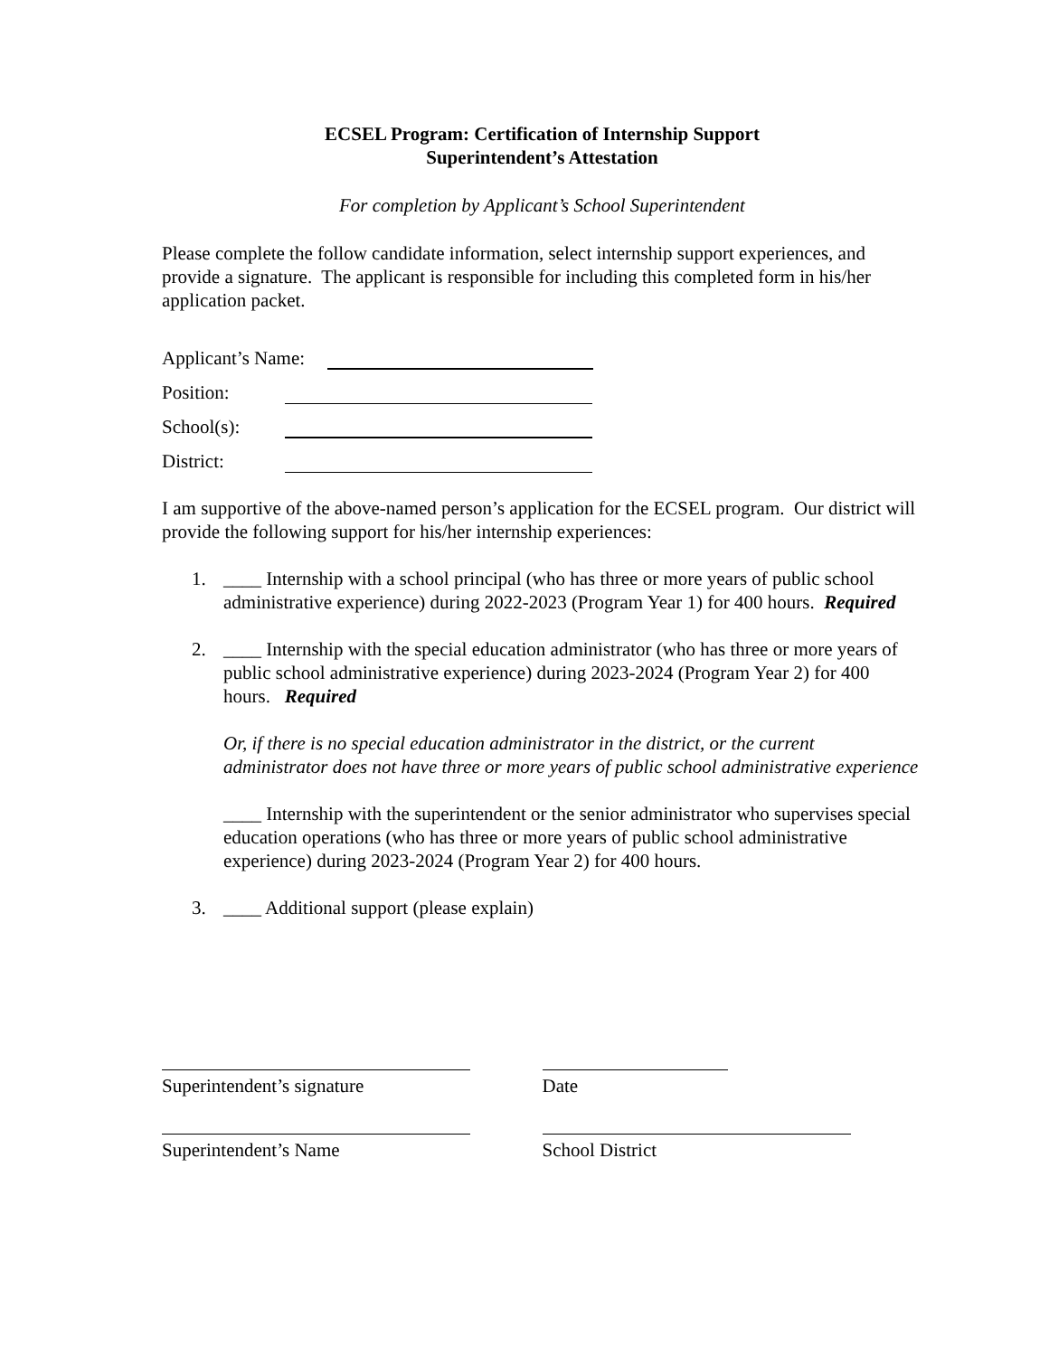ECSEL Program: Certification of Internship Support
Superintendent’s Attestation
For completion by Applicant’s School Superintendent
Please complete the follow candidate information, select internship support experiences, and provide a signature. The applicant is responsible for including this completed form in his/her application packet.
Applicant’s Name:
Position:
School(s):
District:
I am supportive of the above-named person’s application for the ECSEL program. Our district will provide the following support for his/her internship experiences:
1. ____ Internship with a school principal (who has three or more years of public school administrative experience) during 2022-2023 (Program Year 1) for 400 hours. Required
2. ____ Internship with the special education administrator (who has three or more years of public school administrative experience) during 2023-2024 (Program Year 2) for 400 hours. Required
Or, if there is no special education administrator in the district, or the current administrator does not have three or more years of public school administrative experience
____ Internship with the superintendent or the senior administrator who supervises special education operations (who has three or more years of public school administrative experience) during 2023-2024 (Program Year 2) for 400 hours.
3. ____ Additional support (please explain)
Superintendent’s signature Date
Superintendent’s Name School District